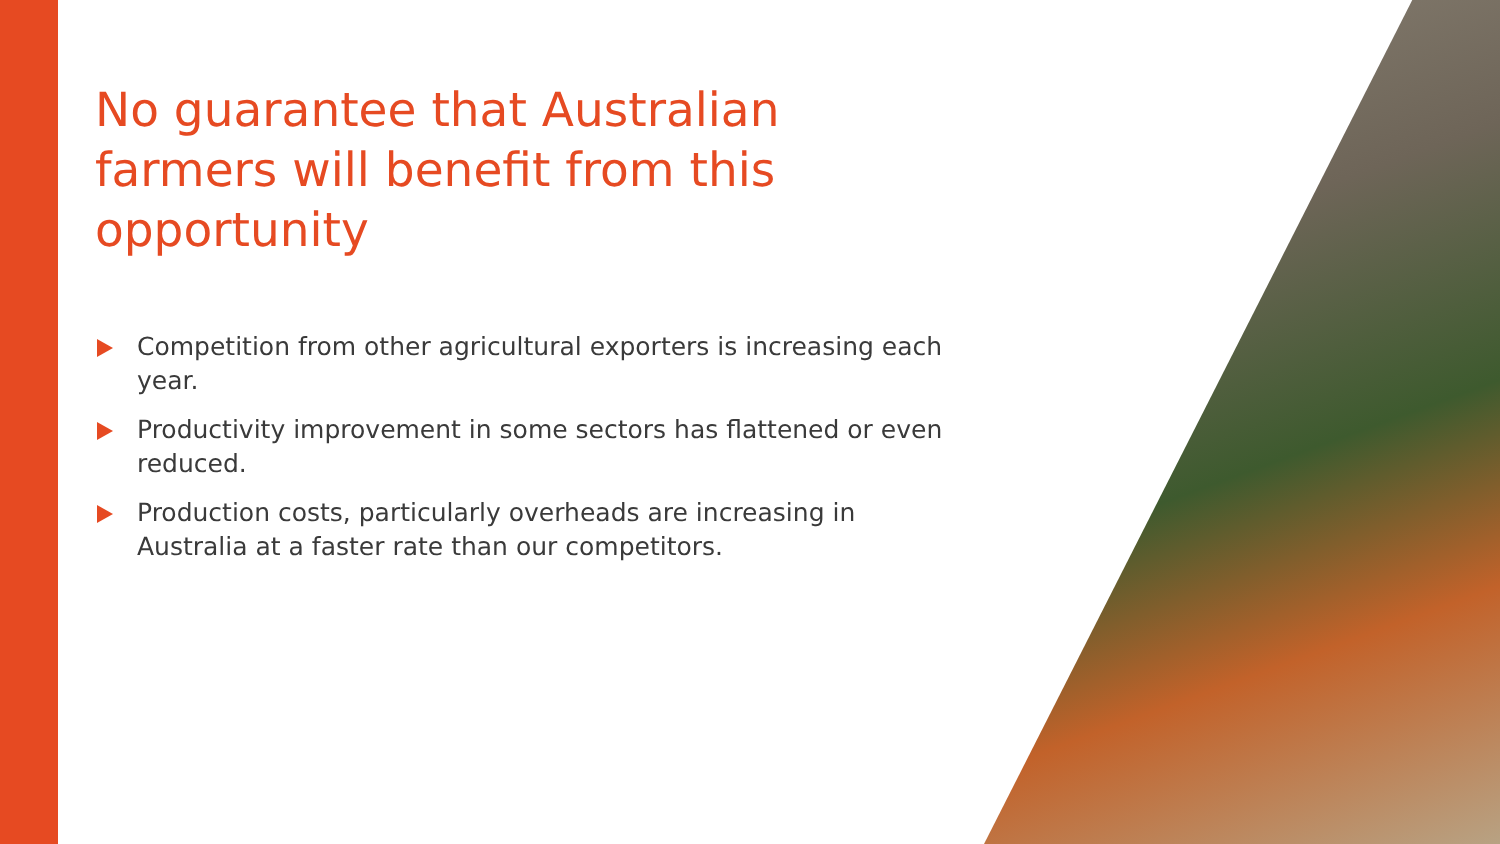No guarantee that Australian farmers will benefit from this opportunity
Competition from other agricultural exporters is increasing each year.
Productivity improvement in some sectors has flattened or even reduced.
Production costs, particularly overheads are increasing in Australia at a faster rate than our competitors.